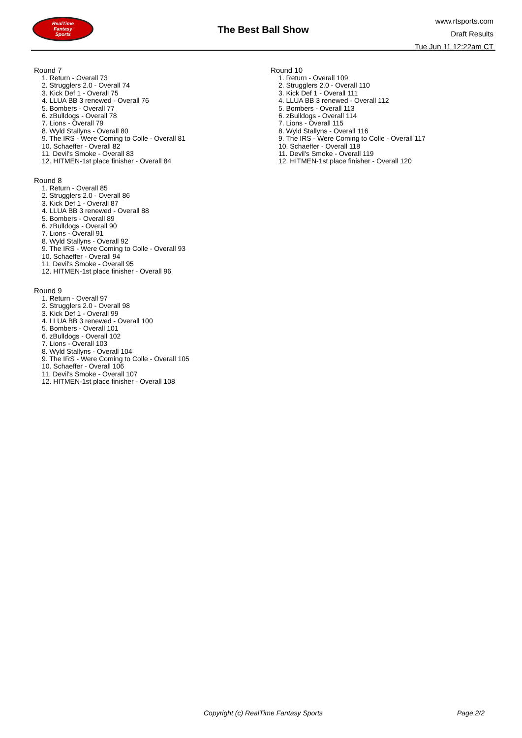RealTime
Fantasy
Sports
The Best Ball Show
www.rtsports.com
Draft Results
Tue Jun 11 12:22am CT
Round 7
1. Return - Overall 73
2. Strugglers 2.0 - Overall 74
3. Kick Def 1 - Overall 75
4. LLUA BB 3 renewed - Overall 76
5. Bombers - Overall 77
6. zBulldogs - Overall 78
7. Lions - Overall 79
8. Wyld Stallyns - Overall 80
9. The IRS - Were Coming to Colle - Overall 81
10. Schaeffer - Overall 82
11. Devil's Smoke - Overall 83
12. HITMEN-1st place finisher - Overall 84
Round 8
1. Return - Overall 85
2. Strugglers 2.0 - Overall 86
3. Kick Def 1 - Overall 87
4. LLUA BB 3 renewed - Overall 88
5. Bombers - Overall 89
6. zBulldogs - Overall 90
7. Lions - Overall 91
8. Wyld Stallyns - Overall 92
9. The IRS - Were Coming to Colle - Overall 93
10. Schaeffer - Overall 94
11. Devil's Smoke - Overall 95
12. HITMEN-1st place finisher - Overall 96
Round 9
1. Return - Overall 97
2. Strugglers 2.0 - Overall 98
3. Kick Def 1 - Overall 99
4. LLUA BB 3 renewed - Overall 100
5. Bombers - Overall 101
6. zBulldogs - Overall 102
7. Lions - Overall 103
8. Wyld Stallyns - Overall 104
9. The IRS - Were Coming to Colle - Overall 105
10. Schaeffer - Overall 106
11. Devil's Smoke - Overall 107
12. HITMEN-1st place finisher - Overall 108
Round 10
1. Return - Overall 109
2. Strugglers 2.0 - Overall 110
3. Kick Def 1 - Overall 111
4. LLUA BB 3 renewed - Overall 112
5. Bombers - Overall 113
6. zBulldogs - Overall 114
7. Lions - Overall 115
8. Wyld Stallyns - Overall 116
9. The IRS - Were Coming to Colle - Overall 117
10. Schaeffer - Overall 118
11. Devil's Smoke - Overall 119
12. HITMEN-1st place finisher - Overall 120
Copyright (c) RealTime Fantasy Sports Page 2/2